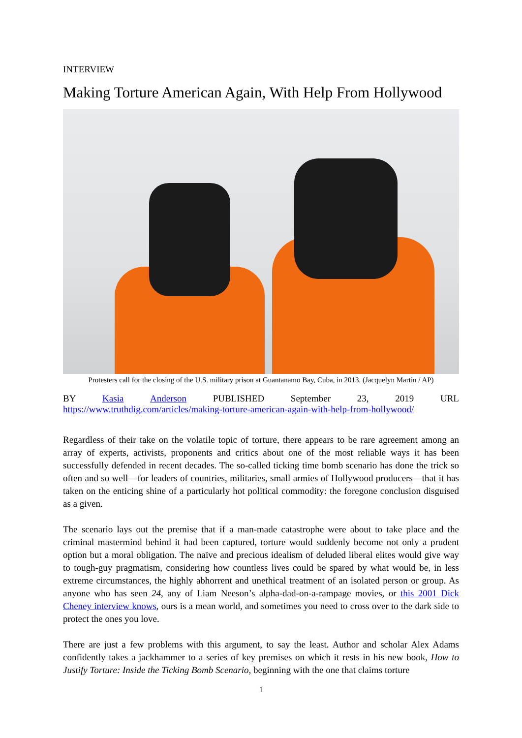INTERVIEW
Making Torture American Again, With Help From Hollywood
Protesters call for the closing of the U.S. military prison at Guantanamo Bay, Cuba, in 2013. (Jacquelyn Martin / AP)
BY Kasia Anderson PUBLISHED September 23, 2019 URL
https://www.truthdig.com/articles/making-torture-american-again-with-help-from-hollywood/
Regardless of their take on the volatile topic of torture, there appears to be rare agreement among an array of experts, activists, proponents and critics about one of the most reliable ways it has been successfully defended in recent decades. The so-called ticking time bomb scenario has done the trick so often and so well—for leaders of countries, militaries, small armies of Hollywood producers—that it has taken on the enticing shine of a particularly hot political commodity: the foregone conclusion disguised as a given.
The scenario lays out the premise that if a man-made catastrophe were about to take place and the criminal mastermind behind it had been captured, torture would suddenly become not only a prudent option but a moral obligation. The naïve and precious idealism of deluded liberal elites would give way to tough-guy pragmatism, considering how countless lives could be spared by what would be, in less extreme circumstances, the highly abhorrent and unethical treatment of an isolated person or group. As anyone who has seen 24, any of Liam Neeson’s alpha-dad-on-a-rampage movies, or this 2001 Dick Cheney interview knows, ours is a mean world, and sometimes you need to cross over to the dark side to protect the ones you love.
There are just a few problems with this argument, to say the least. Author and scholar Alex Adams confidently takes a jackhammer to a series of key premises on which it rests in his new book, How to Justify Torture: Inside the Ticking Bomb Scenario, beginning with the one that claims torture
1